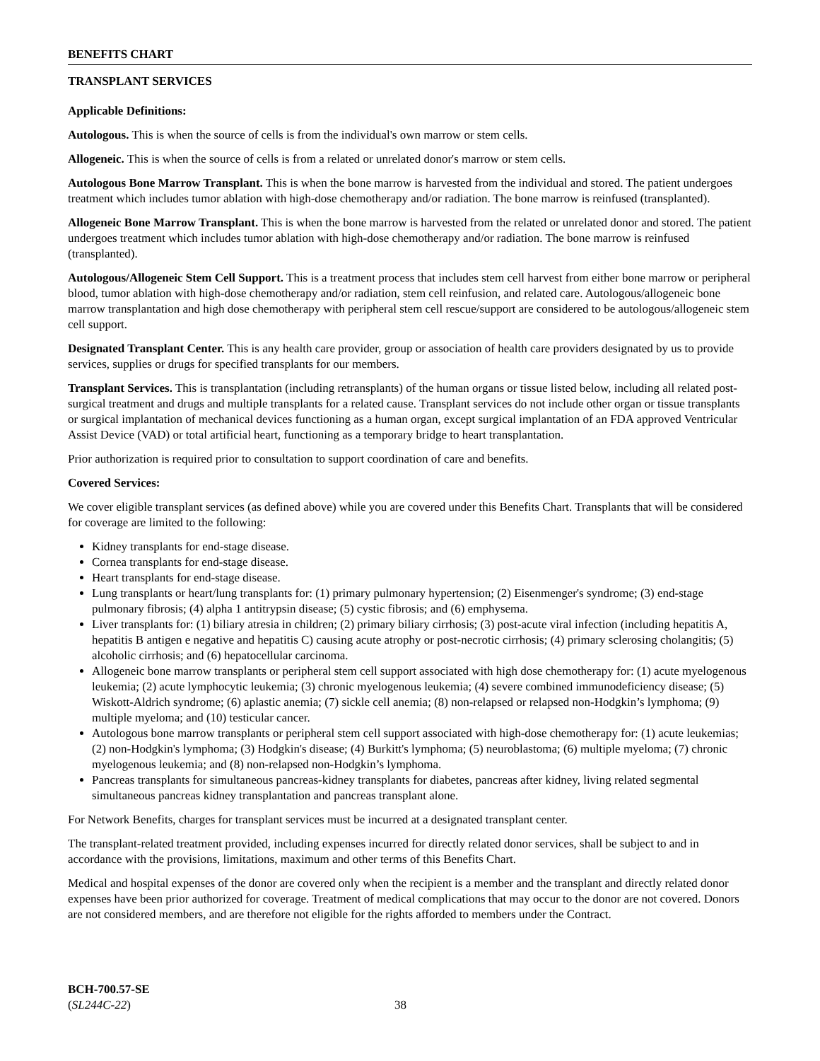BENEFITS CHART
TRANSPLANT SERVICES
Applicable Definitions:
Autologous. This is when the source of cells is from the individual's own marrow or stem cells.
Allogeneic. This is when the source of cells is from a related or unrelated donor's marrow or stem cells.
Autologous Bone Marrow Transplant. This is when the bone marrow is harvested from the individual and stored. The patient undergoes treatment which includes tumor ablation with high-dose chemotherapy and/or radiation. The bone marrow is reinfused (transplanted).
Allogeneic Bone Marrow Transplant. This is when the bone marrow is harvested from the related or unrelated donor and stored. The patient undergoes treatment which includes tumor ablation with high-dose chemotherapy and/or radiation. The bone marrow is reinfused (transplanted).
Autologous/Allogeneic Stem Cell Support. This is a treatment process that includes stem cell harvest from either bone marrow or peripheral blood, tumor ablation with high-dose chemotherapy and/or radiation, stem cell reinfusion, and related care. Autologous/allogeneic bone marrow transplantation and high dose chemotherapy with peripheral stem cell rescue/support are considered to be autologous/allogeneic stem cell support.
Designated Transplant Center. This is any health care provider, group or association of health care providers designated by us to provide services, supplies or drugs for specified transplants for our members.
Transplant Services. This is transplantation (including retransplants) of the human organs or tissue listed below, including all related post-surgical treatment and drugs and multiple transplants for a related cause. Transplant services do not include other organ or tissue transplants or surgical implantation of mechanical devices functioning as a human organ, except surgical implantation of an FDA approved Ventricular Assist Device (VAD) or total artificial heart, functioning as a temporary bridge to heart transplantation.
Prior authorization is required prior to consultation to support coordination of care and benefits.
Covered Services:
We cover eligible transplant services (as defined above) while you are covered under this Benefits Chart. Transplants that will be considered for coverage are limited to the following:
Kidney transplants for end-stage disease.
Cornea transplants for end-stage disease.
Heart transplants for end-stage disease.
Lung transplants or heart/lung transplants for: (1) primary pulmonary hypertension; (2) Eisenmenger's syndrome; (3) end-stage pulmonary fibrosis; (4) alpha 1 antitrypsin disease; (5) cystic fibrosis; and (6) emphysema.
Liver transplants for: (1) biliary atresia in children; (2) primary biliary cirrhosis; (3) post-acute viral infection (including hepatitis A, hepatitis B antigen e negative and hepatitis C) causing acute atrophy or post-necrotic cirrhosis; (4) primary sclerosing cholangitis; (5) alcoholic cirrhosis; and (6) hepatocellular carcinoma.
Allogeneic bone marrow transplants or peripheral stem cell support associated with high dose chemotherapy for: (1) acute myelogenous leukemia; (2) acute lymphocytic leukemia; (3) chronic myelogenous leukemia; (4) severe combined immunodeficiency disease; (5) Wiskott-Aldrich syndrome; (6) aplastic anemia; (7) sickle cell anemia; (8) non-relapsed or relapsed non-Hodgkin’s lymphoma; (9) multiple myeloma; and (10) testicular cancer.
Autologous bone marrow transplants or peripheral stem cell support associated with high-dose chemotherapy for: (1) acute leukemias; (2) non-Hodgkin's lymphoma; (3) Hodgkin's disease; (4) Burkitt's lymphoma; (5) neuroblastoma; (6) multiple myeloma; (7) chronic myelogenous leukemia; and (8) non-relapsed non-Hodgkin’s lymphoma.
Pancreas transplants for simultaneous pancreas-kidney transplants for diabetes, pancreas after kidney, living related segmental simultaneous pancreas kidney transplantation and pancreas transplant alone.
For Network Benefits, charges for transplant services must be incurred at a designated transplant center.
The transplant-related treatment provided, including expenses incurred for directly related donor services, shall be subject to and in accordance with the provisions, limitations, maximum and other terms of this Benefits Chart.
Medical and hospital expenses of the donor are covered only when the recipient is a member and the transplant and directly related donor expenses have been prior authorized for coverage. Treatment of medical complications that may occur to the donor are not covered. Donors are not considered members, and are therefore not eligible for the rights afforded to members under the Contract.
BCH-700.57-SE
(SL244C-22)
38